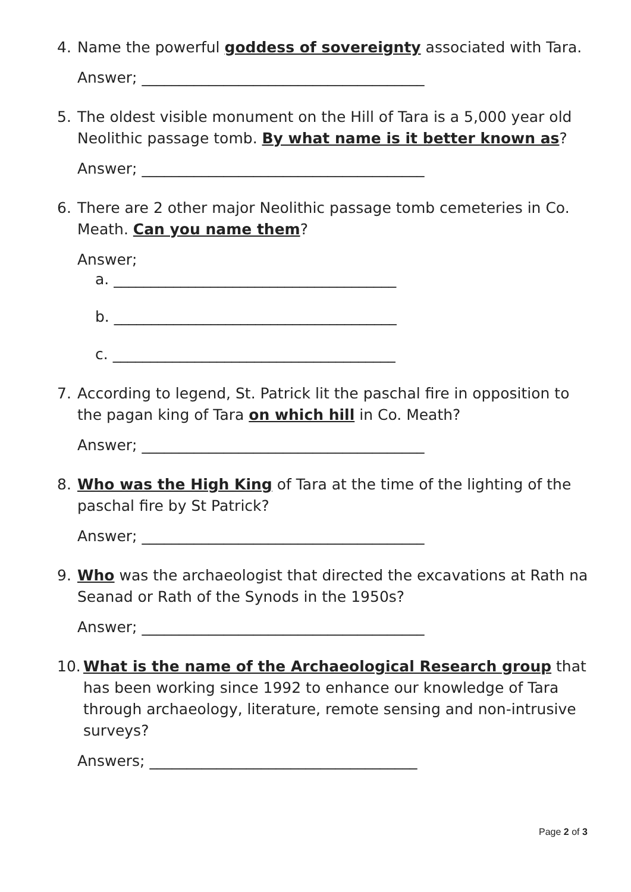4. Name the powerful goddess of sovereignty associated with Tara.
Answer; ______________________________________
5. The oldest visible monument on the Hill of Tara is a 5,000 year old Neolithic passage tomb. By what name is it better known as?
Answer; ______________________________________
6. There are 2 other major Neolithic passage tomb cemeteries in Co. Meath. Can you name them?
Answer;
a. ______________________________________
b. ______________________________________
c. ______________________________________
7. According to legend, St. Patrick lit the paschal fire in opposition to the pagan king of Tara on which hill in Co. Meath?
Answer; ______________________________________
8. Who was the High King of Tara at the time of the lighting of the paschal fire by St Patrick?
Answer; ______________________________________
9. Who was the archaeologist that directed the excavations at Rath na Seanad or Rath of the Synods in the 1950s?
Answer; ______________________________________
10. What is the name of the Archaeological Research group that has been working since 1992 to enhance our knowledge of Tara through archaeology, literature, remote sensing and non-intrusive surveys?
Answers; ____________________________________
Page 2 of 3